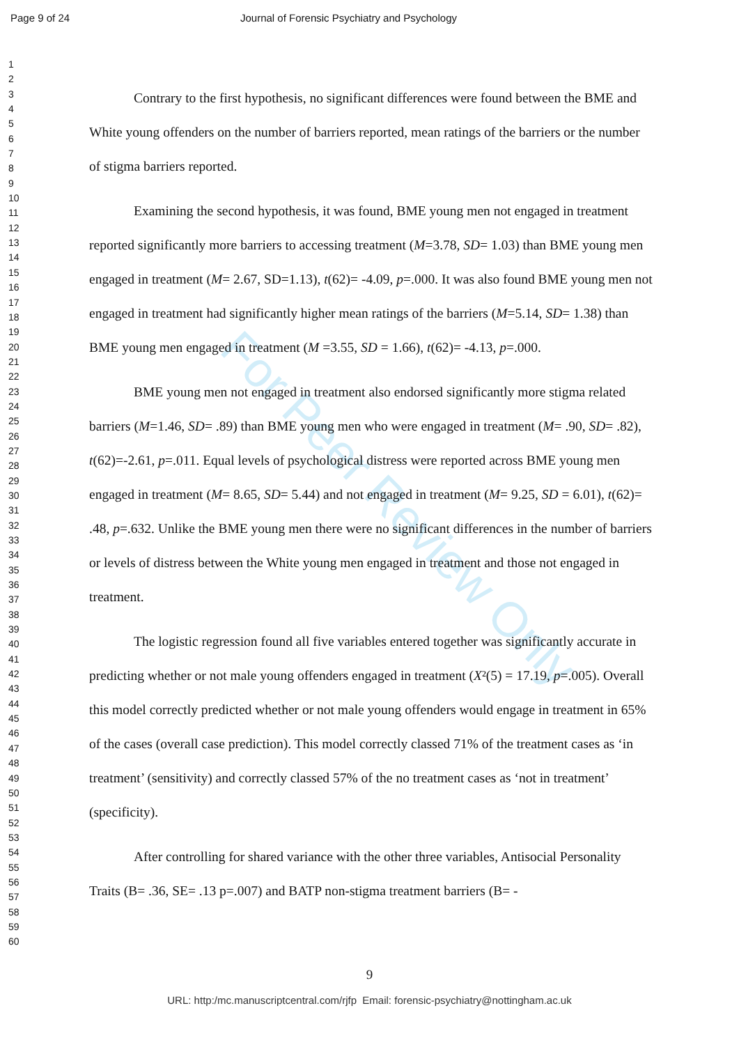For Peer Review Only
Page 9 of 24 Journal of Forensic Psychiatry and Psychology
1
2
3
4
5
6
7
8
9
10
11
12
13
14
15
16
17
18
19
20
21
22
23
24
25
26
27
28
29
30
31
32
33
34
35
36
37
38
39
40
41
42
43
44
45
46
47
48
49
50
51
52
53
54
55
56
57
58
59
60
Contrary to the first hypothesis, no significant differences were found between the BME and White young offenders on the number of barriers reported, mean ratings of the barriers or the number of stigma barriers reported.
Examining the second hypothesis, it was found, BME young men not engaged in treatment reported significantly more barriers to accessing treatment (M=3.78, SD= 1.03) than BME young men engaged in treatment (M= 2.67, SD=1.13), t(62)= -4.09, p=.000. It was also found BME young men not engaged in treatment had significantly higher mean ratings of the barriers (M=5.14, SD= 1.38) than BME young men engaged in treatment (M =3.55, SD = 1.66), t(62)= -4.13, p=.000.
BME young men not engaged in treatment also endorsed significantly more stigma related barriers (M=1.46, SD= .89) than BME young men who were engaged in treatment (M= .90, SD= .82), t(62)=-2.61, p=.011. Equal levels of psychological distress were reported across BME young men engaged in treatment (M= 8.65, SD= 5.44) and not engaged in treatment (M= 9.25, SD = 6.01), t(62)= .48, p=.632. Unlike the BME young men there were no significant differences in the number of barriers or levels of distress between the White young men engaged in treatment and those not engaged in treatment.
The logistic regression found all five variables entered together was significantly accurate in predicting whether or not male young offenders engaged in treatment (X²(5) = 17.19, p=.005). Overall this model correctly predicted whether or not male young offenders would engage in treatment in 65% of the cases (overall case prediction). This model correctly classed 71% of the treatment cases as ‘in treatment’ (sensitivity) and correctly classed 57% of the no treatment cases as ‘not in treatment’ (specificity).
After controlling for shared variance with the other three variables, Antisocial Personality Traits (B= .36, SE= .13 p=.007) and BATP non-stigma treatment barriers (B= -
9
URL: http:/mc.manuscriptcentral.com/rjfp Email: forensic-psychiatry@nottingham.ac.uk